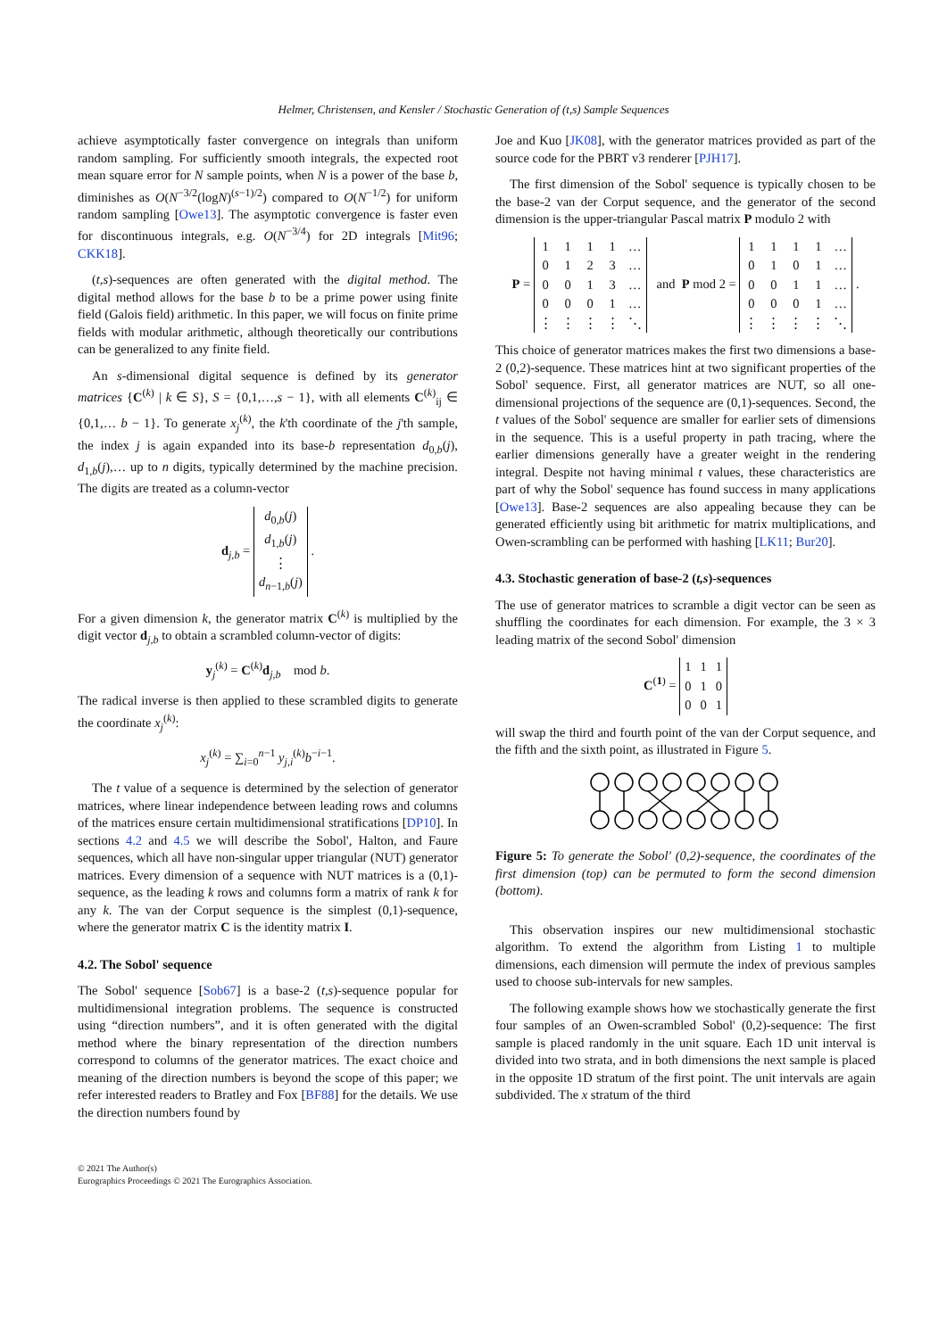Helmer, Christensen, and Kensler / Stochastic Generation of (t,s) Sample Sequences
achieve asymptotically faster convergence on integrals than uniform random sampling. For sufficiently smooth integrals, the expected root mean square error for N sample points, when N is a power of the base b, diminishes as O(N<sup>−3/2</sup>(logN)<sup>(s−1)/2</sup>) compared to O(N<sup>−1/2</sup>) for uniform random sampling [Owe13]. The asymptotic convergence is faster even for discontinuous integrals, e.g. O(N<sup>−3/4</sup>) for 2D integrals [Mit96; CKK18].
(t,s)-sequences are often generated with the digital method. The digital method allows for the base b to be a prime power using finite field (Galois field) arithmetic. In this paper, we will focus on finite prime fields with modular arithmetic, although theoretically our contributions can be generalized to any finite field.
An s-dimensional digital sequence is defined by its generator matrices {C<sup>(k)</sup> | k ∈ S}, S = {0,1,…,s − 1}, with all elements C<sup>(k)</sup><sub>ij</sub> ∈ {0,1,… b − 1}. To generate x<sub>j</sub><sup>(k)</sup>, the k'th coordinate of the j'th sample, the index j is again expanded into its base-b representation d<sub>0,b</sub>(j), d<sub>1,b</sub>(j),… up to n digits, typically determined by the machine precision. The digits are treated as a column-vector
d<sub>j,b</sub> =
| d<sub>0,b</sub>( j ) |
| d<sub>1,b</sub>( j ) |
| ⋮ |
| d<sub>n−1,b</sub>( j ) |
.
For a given dimension k, the generator matrix C<sup>(k)</sup> is multiplied by the digit vector d<sub>j,b</sub> to obtain a scrambled column-vector of digits:
y<sub>j</sub><sup>(k)</sup> = C<sup>(k)</sup>d<sub>j,b</sub> mod b.
The radical inverse is then applied to these scrambled digits to generate the coordinate x<sub>j</sub><sup>(k)</sup>:
x<sub>j</sub><sup>(k)</sup> = ∑<sub>i=0</sub><sup>n−1</sup> y<sub>j,i</sub><sup>(k)</sup>b<sup>−i−1</sup>.
The t value of a sequence is determined by the selection of generator matrices, where linear independence between leading rows and columns of the matrices ensure certain multidimensional stratifications [DP10]. In sections 4.2 and 4.5 we will describe the Sobol', Halton, and Faure sequences, which all have non-singular upper triangular (NUT) generator matrices. Every dimension of a sequence with NUT matrices is a (0,1)-sequence, as the leading k rows and columns form a matrix of rank k for any k. The van der Corput sequence is the simplest (0,1)-sequence, where the generator matrix C is the identity matrix I.
4.2. The Sobol' sequence
The Sobol' sequence [Sob67] is a base-2 (t,s)-sequence popular for multidimensional integration problems. The sequence is constructed using “direction numbers”, and it is often generated with the digital method where the binary representation of the direction numbers correspond to columns of the generator matrices. The exact choice and meaning of the direction numbers is beyond the scope of this paper; we refer interested readers to Bratley and Fox [BF88] for the details. We use the direction numbers found by
Joe and Kuo [JK08], with the generator matrices provided as part of the source code for the PBRT v3 renderer [PJH17].
The first dimension of the Sobol' sequence is typically chosen to be the base-2 van der Corput sequence, and the generator of the second dimension is the upper-triangular Pascal matrix P modulo 2 with
P =
| 1 | 1 | 1 | 1 | … |
| 0 | 1 | 2 | 3 | … |
| 0 | 0 | 1 | 3 | … |
| 0 | 0 | 0 | 1 | … |
| ⋮ | ⋮ | ⋮ | ⋮ | ⋱ |
and P mod 2 =
| 1 | 1 | 1 | 1 | … |
| 0 | 1 | 0 | 1 | … |
| 0 | 0 | 1 | 1 | … |
| 0 | 0 | 0 | 1 | … |
| ⋮ | ⋮ | ⋮ | ⋮ | ⋱ |
.
This choice of generator matrices makes the first two dimensions a base-2 (0,2)-sequence. These matrices hint at two significant properties of the Sobol' sequence. First, all generator matrices are NUT, so all one-dimensional projections of the sequence are (0,1)-sequences. Second, the t values of the Sobol' sequence are smaller for earlier sets of dimensions in the sequence. This is a useful property in path tracing, where the earlier dimensions generally have a greater weight in the rendering integral. Despite not having minimal t values, these characteristics are part of why the Sobol' sequence has found success in many applications [Owe13]. Base-2 sequences are also appealing because they can be generated efficiently using bit arithmetic for matrix multiplications, and Owen-scrambling can be performed with hashing [LK11; Bur20].
4.3. Stochastic generation of base-2 (t,s)-sequences
The use of generator matrices to scramble a digit vector can be seen as shuffling the coordinates for each dimension. For example, the 3 × 3 leading matrix of the second Sobol' dimension
C<sup>(1)</sup> =
| 1 | 1 | 1 |
| 0 | 1 | 0 |
| 0 | 0 | 1 |
will swap the third and fourth point of the van der Corput sequence, and the fifth and the sixth point, as illustrated in Figure 5.
Figure 5: To generate the Sobol' (0,2)-sequence, the coordinates of the first dimension (top) can be permuted to form the second dimension (bottom).
This observation inspires our new multidimensional stochastic algorithm. To extend the algorithm from Listing 1 to multiple dimensions, each dimension will permute the index of previous samples used to choose sub-intervals for new samples.
The following example shows how we stochastically generate the first four samples of an Owen-scrambled Sobol' (0,2)-sequence: The first sample is placed randomly in the unit square. Each 1D unit interval is divided into two strata, and in both dimensions the next sample is placed in the opposite 1D stratum of the first point. The unit intervals are again subdivided. The x stratum of the third
© 2021 The Author(s)
Eurographics Proceedings © 2021 The Eurographics Association.